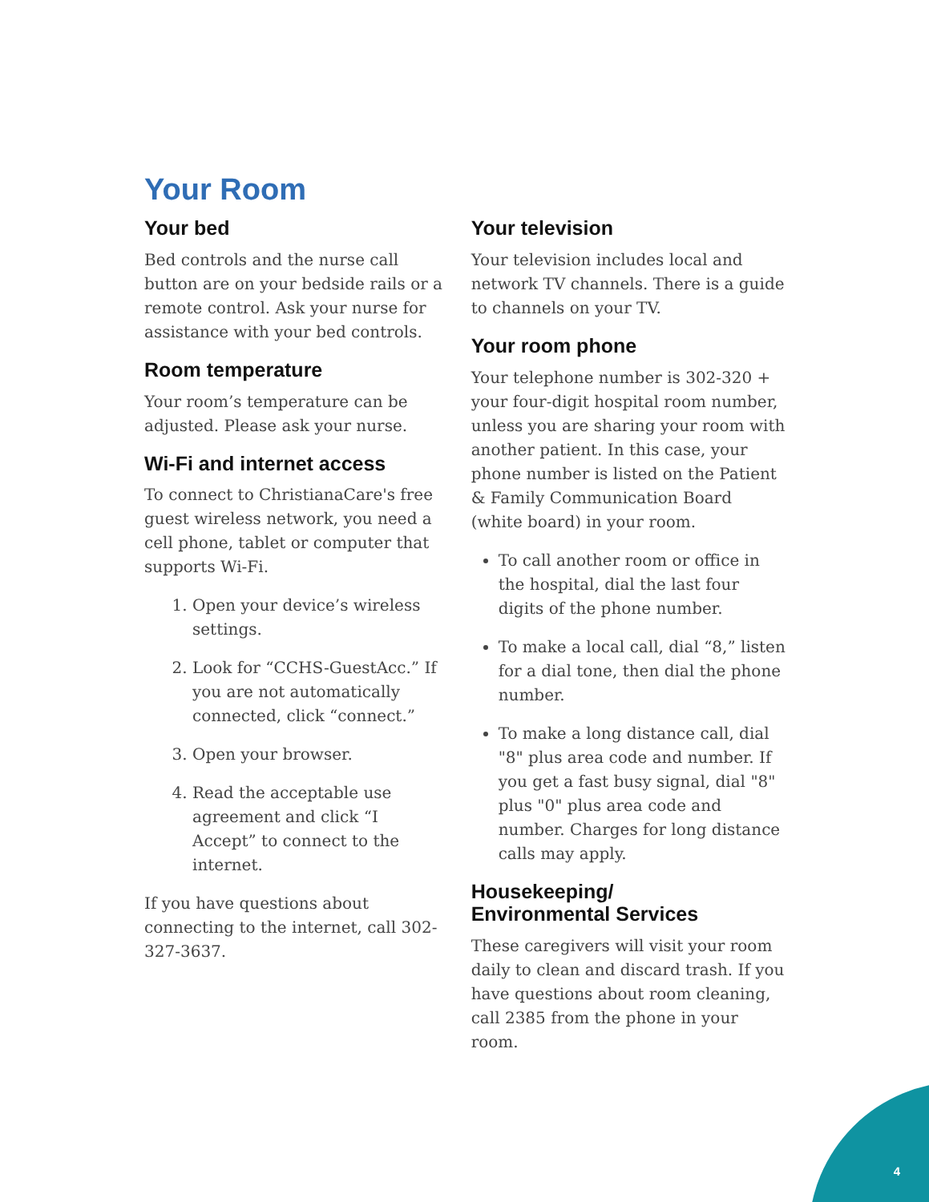Your Room
Your bed
Bed controls and the nurse call button are on your bedside rails or a remote control. Ask your nurse for assistance with your bed controls.
Room temperature
Your room’s temperature can be adjusted. Please ask your nurse.
Wi-Fi and internet access
To connect to ChristianaCare's free guest wireless network, you need a cell phone, tablet or computer that supports Wi-Fi.
1. Open your device’s wireless settings.
2. Look for “CCHS-GuestAcc.” If you are not automatically connected, click “connect.”
3. Open your browser.
4. Read the acceptable use agreement and click “I Accept” to connect to the internet.
If you have questions about connecting to the internet, call 302-327-3637.
Your television
Your television includes local and network TV channels. There is a guide to channels on your TV.
Your room phone
Your telephone number is 302-320 + your four-digit hospital room number, unless you are sharing your room with another patient. In this case, your phone number is listed on the Patient & Family Communication Board (white board) in your room.
To call another room or office in the hospital, dial the last four digits of the phone number.
To make a local call, dial “8,” listen for a dial tone, then dial the phone number.
To make a long distance call, dial "8" plus area code and number. If you get a fast busy signal, dial "8" plus "0" plus area code and number. Charges for long distance calls may apply.
Housekeeping/
Environmental Services
These caregivers will visit your room daily to clean and discard trash. If you have questions about room cleaning, call 2385 from the phone in your room.
4